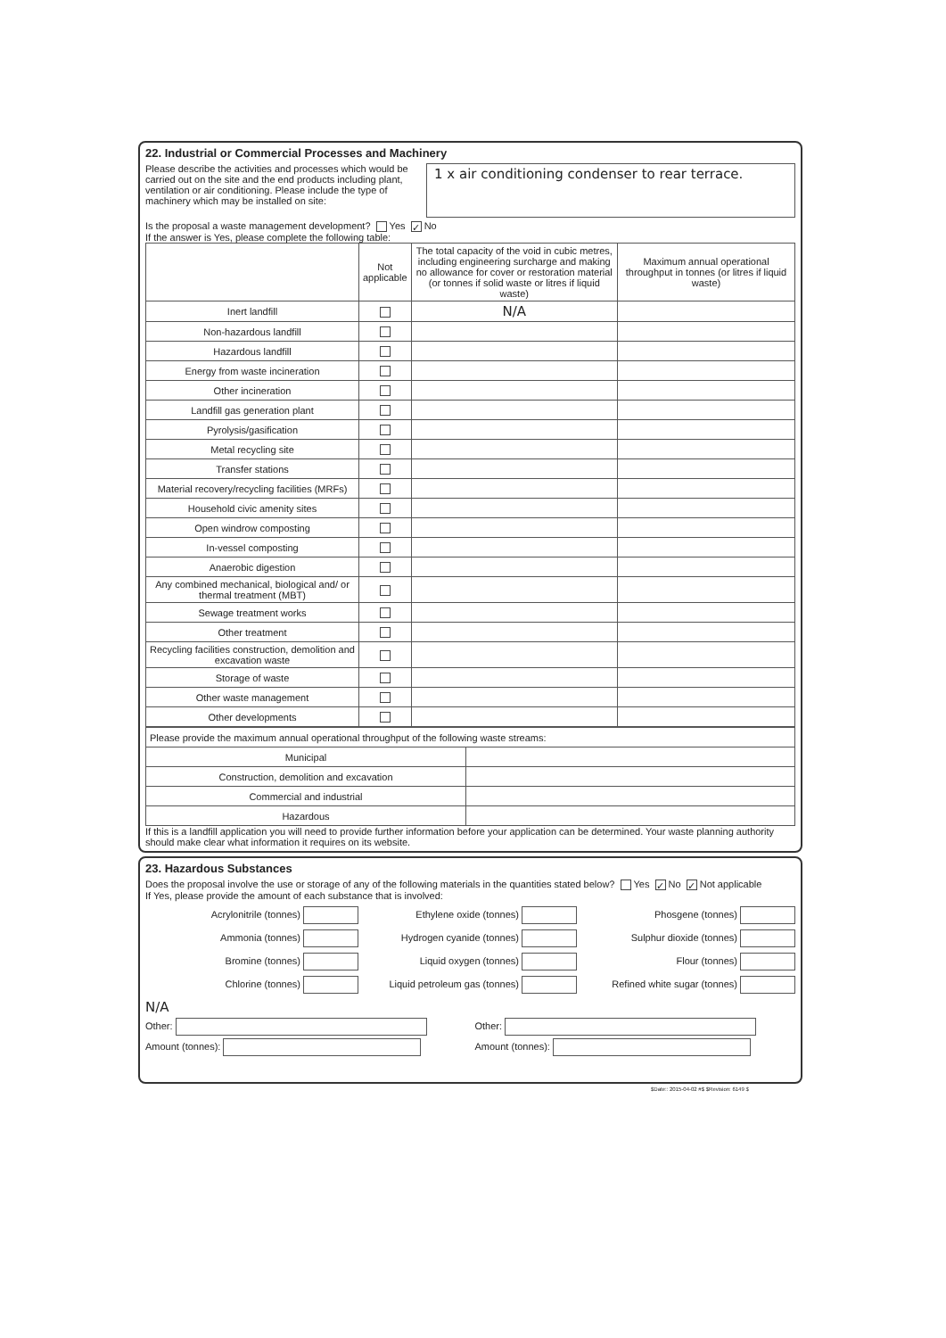22. Industrial or Commercial Processes and Machinery
Please describe the activities and processes which would be carried out on the site and the end products including plant, ventilation or air conditioning. Please include the type of machinery which may be installed on site:
1 x air conditioning condenser to rear terrace.
Is the proposal a waste management development? Yes ✓ No
If the answer is Yes, please complete the following table:
| | Not applicable | The total capacity of the void in cubic metres, including engineering surcharge and making no allowance for cover or restoration material (or tonnes if solid waste or litres if liquid waste) | Maximum annual operational throughput in tonnes (or litres if liquid waste) |
| --- | --- | --- | --- |
| Inert landfill | | N/A | |
| Non-hazardous landfill | | | |
| Hazardous landfill | | | |
| Energy from waste incineration | | | |
| Other incineration | | | |
| Landfill gas generation plant | | | |
| Pyrolysis/gasification | | | |
| Metal recycling site | | | |
| Transfer stations | | | |
| Material recovery/recycling facilities (MRFs) | | | |
| Household civic amenity sites | | | |
| Open windrow composting | | | |
| In-vessel composting | | | |
| Anaerobic digestion | | | |
| Any combined mechanical, biological and/ or thermal treatment (MBT) | | | |
| Sewage treatment works | | | |
| Other treatment | | | |
| Recycling facilities construction, demolition and excavation waste | | | |
| Storage of waste | | | |
| Other waste management | | | |
| Other developments | | | |
| Please provide the maximum annual operational throughput of the following waste streams: | |
| Municipal | |
| Construction, demolition and excavation | |
| Commercial and industrial | |
| Hazardous | |
If this is a landfill application you will need to provide further information before your application can be determined. Your waste planning authority should make clear what information it requires on its website.
23. Hazardous Substances
Does the proposal involve the use or storage of any of the following materials in the quantities stated below? Yes ✓ No ✓ Not applicable
If Yes, please provide the amount of each substance that is involved:
Acrylonitrile (tonnes)
Ethylene oxide (tonnes)
Phosgene (tonnes)
Ammonia (tonnes)
Hydrogen cyanide (tonnes)
Sulphur dioxide (tonnes)
Bromine (tonnes)
Liquid oxygen (tonnes)
Flour (tonnes)
Chlorine (tonnes)
Liquid petroleum gas (tonnes)
Refined white sugar (tonnes)
N/A
Other: Other:
Amount (tonnes): Amount (tonnes):
$Date:: 2015-04-02 #$ $Revision: 6149 $